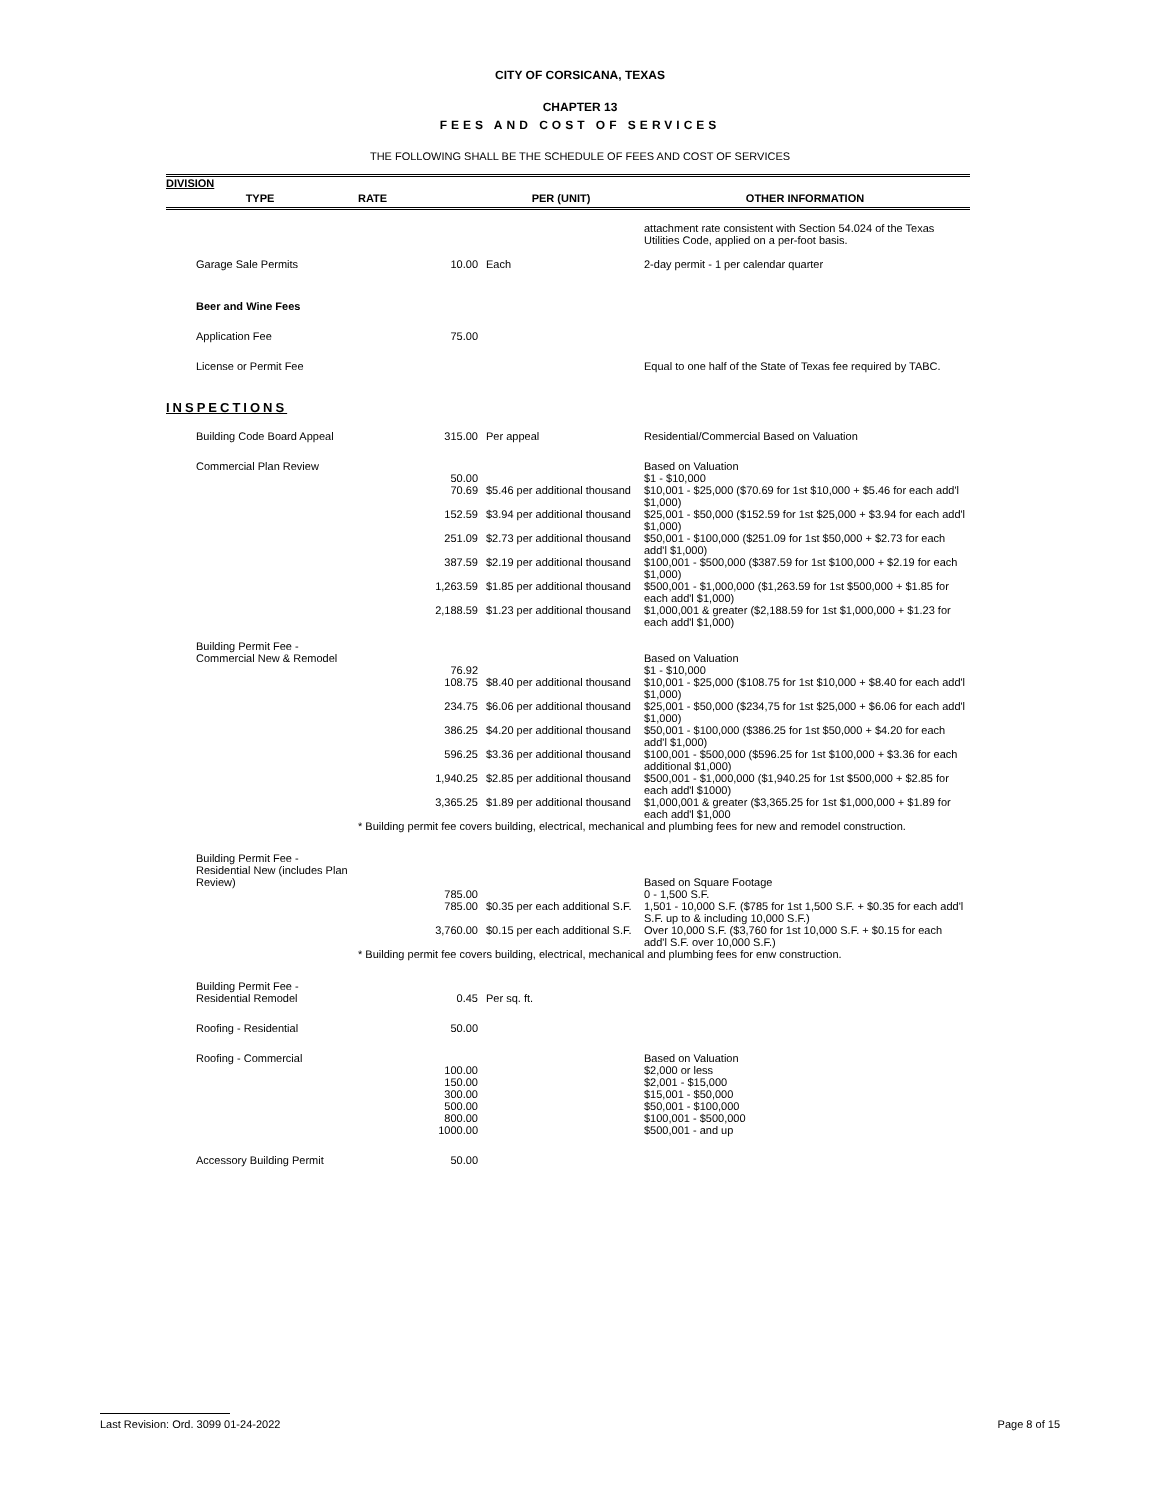CITY OF CORSICANA, TEXAS
CHAPTER 13
FEES AND COST OF SERVICES
THE FOLLOWING SHALL BE THE SCHEDULE OF FEES AND COST OF SERVICES
| DIVISION | | | |
| TYPE | RATE | PER (UNIT) | OTHER INFORMATION |
| | | | attachment rate consistent with Section 54.024 of the Texas Utilities Code, applied on a per-foot basis. |
| Garage Sale Permits | 10.00 | Each | 2-day permit - 1 per calendar quarter |
| Beer and Wine Fees | | | |
| Application Fee | 75.00 | | |
| License or Permit Fee | | | Equal to one half of the State of Texas fee required by TABC. |
| INSPECTIONS | | | |
| Building Code Board Appeal | 315.00 | Per appeal | Residential/Commercial Based on Valuation |
| Commercial Plan Review | | | Based on Valuation |
| | 50.00 | | $1 - $10,000 |
| | 70.69 | $5.46 per additional thousand | $10,001 - $25,000 ($70.69 for 1st $10,000 + $5.46 for each add'l $1,000) |
| | 152.59 | $3.94 per additional thousand | $25,001 - $50,000 ($152.59 for 1st $25,000 + $3.94 for each add'l $1,000) |
| | 251.09 | $2.73 per additional thousand | $50,001 - $100,000 ($251.09 for 1st $50,000 + $2.73 for each add'l $1,000) |
| | 387.59 | $2.19 per additional thousand | $100,001 - $500,000 ($387.59 for 1st $100,000 + $2.19 for each $1,000) |
| | 1,263.59 | $1.85 per additional thousand | $500,001 - $1,000,000 ($1,263.59 for 1st $500,000 + $1.85 for each add'l $1,000) |
| | 2,188.59 | $1.23 per additional thousand | $1,000,001 & greater ($2,188.59 for 1st $1,000,000 + $1.23 for each add'l $1,000) |
| Building Permit Fee - Commercial New & Remodel | | | Based on Valuation |
| | 76.92 | | $1 - $10,000 |
| | 108.75 | $8.40 per additional thousand | $10,001 - $25,000 ($108.75 for 1st $10,000 + $8.40 for each add'l $1,000) |
| | 234.75 | $6.06 per additional thousand | $25,001 - $50,000 ($234,75 for 1st $25,000 + $6.06 for each add'l $1,000) |
| | 386.25 | $4.20 per additional thousand | $50,001 - $100,000 ($386.25 for 1st $50,000 + $4.20 for each add'l $1,000) |
| | 596.25 | $3.36 per additional thousand | $100,001 - $500,000 ($596.25 for 1st $100,000 + $3.36 for each additional $1,000) |
| | 1,940.25 | $2.85 per additional thousand | $500,001 - $1,000,000 ($1,940.25 for 1st $500,000 + $2.85 for each add'l $1000) |
| | 3,365.25 | $1.89 per additional thousand | $1,000,001 & greater ($3,365.25 for 1st $1,000,000 + $1.89 for each add'l $1,000 |
| | * Building permit fee covers building, electrical, mechanical and plumbing fees for new and remodel construction. | | |
| Building Permit Fee - Residential New (includes Plan Review) | | | Based on Square Footage |
| | 785.00 | | 0 - 1,500 S.F. |
| | 785.00 | $0.35 per each additional S.F. | 1,501 - 10,000 S.F. ($785 for 1st 1,500 S.F. + $0.35 for each add'l S.F. up to & including 10,000 S.F.) |
| | 3,760.00 | $0.15 per each additional S.F. | Over 10,000 S.F. ($3,760 for 1st 10,000 S.F. + $0.15 for each add'l S.F. over 10,000 S.F.) |
| | * Building permit fee covers building, electrical, mechanical and plumbing fees for enw construction. | | |
| Building Permit Fee - Residential Remodel | 0.45 | Per sq. ft. | |
| Roofing - Residential | 50.00 | | |
| Roofing - Commercial | | | Based on Valuation |
| | 100.00 | | $2,000 or less |
| | 150.00 | | $2,001 - $15,000 |
| | 300.00 | | $15,001 - $50,000 |
| | 500.00 | | $50,001 - $100,000 |
| | 800.00 | | $100,001 - $500,000 |
| | 1000.00 | | $500,001 - and up |
| Accessory Building Permit | 50.00 | | |
Last Revision: Ord. 3099 01-24-2022 Page 8 of 15